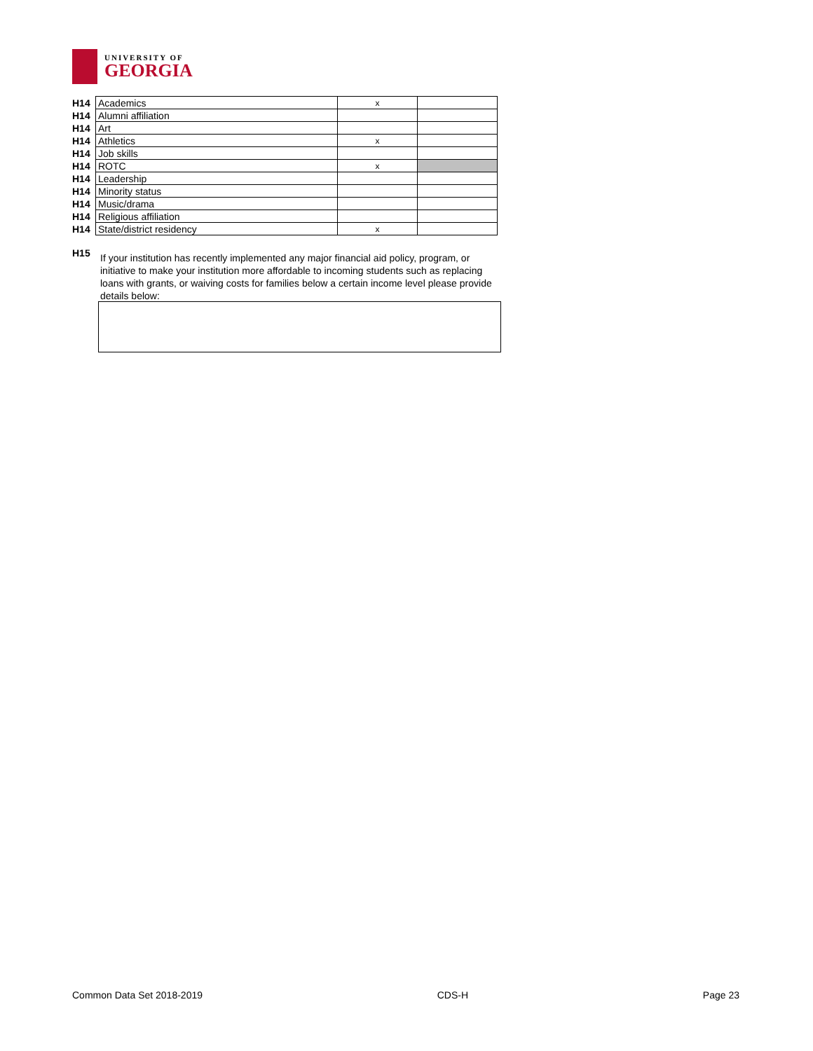UNIVERSITY OF
GEORGIA
| H14 | Academics | x | |
| H14 | Alumni affiliation | | |
| H14 | Art | | |
| H14 | Athletics | x | |
| H14 | Job skills | | |
| H14 | ROTC | x | |
| H14 | Leadership | | |
| H14 | Minority status | | |
| H14 | Music/drama | | |
| H14 | Religious affiliation | | |
| H14 | State/district residency | x | |
H15
If your institution has recently implemented any major financial aid policy, program, or initiative to make your institution more affordable to incoming students such as replacing loans with grants, or waiving costs for families below a certain income level please provide details below:
Common Data Set 2018-2019 CDS-H Page 23